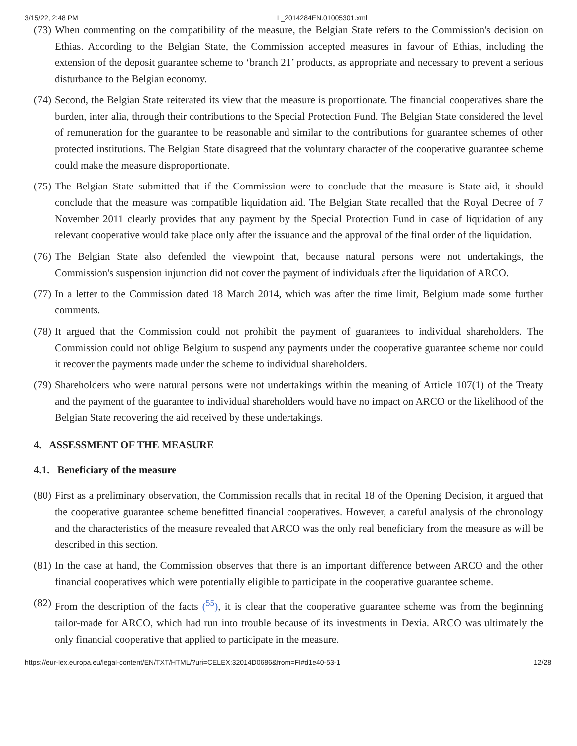3/15/22, 2:48 PM L_2014284EN.01005301.xml
(73)
When commenting on the compatibility of the measure, the Belgian State refers to the Commission's decision on Ethias. According to the Belgian State, the Commission accepted measures in favour of Ethias, including the extension of the deposit guarantee scheme to ‘branch 21’ products, as appropriate and necessary to prevent a serious disturbance to the Belgian economy.
(74)
Second, the Belgian State reiterated its view that the measure is proportionate. The financial cooperatives share the burden, inter alia, through their contributions to the Special Protection Fund. The Belgian State considered the level of remuneration for the guarantee to be reasonable and similar to the contributions for guarantee schemes of other protected institutions. The Belgian State disagreed that the voluntary character of the cooperative guarantee scheme could make the measure disproportionate.
(75)
The Belgian State submitted that if the Commission were to conclude that the measure is State aid, it should conclude that the measure was compatible liquidation aid. The Belgian State recalled that the Royal Decree of 7 November 2011 clearly provides that any payment by the Special Protection Fund in case of liquidation of any relevant cooperative would take place only after the issuance and the approval of the final order of the liquidation.
(76)
The Belgian State also defended the viewpoint that, because natural persons were not undertakings, the Commission's suspension injunction did not cover the payment of individuals after the liquidation of ARCO.
(77)
In a letter to the Commission dated 18 March 2014, which was after the time limit, Belgium made some further comments.
(78)
It argued that the Commission could not prohibit the payment of guarantees to individual shareholders. The Commission could not oblige Belgium to suspend any payments under the cooperative guarantee scheme nor could it recover the payments made under the scheme to individual shareholders.
(79)
Shareholders who were natural persons were not undertakings within the meaning of Article 107(1) of the Treaty and the payment of the guarantee to individual shareholders would have no impact on ARCO or the likelihood of the Belgian State recovering the aid received by these undertakings.
4. ASSESSMENT OF THE MEASURE
4.1. Beneficiary of the measure
(80)
First as a preliminary observation, the Commission recalls that in recital 18 of the Opening Decision, it argued that the cooperative guarantee scheme benefitted financial cooperatives. However, a careful analysis of the chronology and the characteristics of the measure revealed that ARCO was the only real beneficiary from the measure as will be described in this section.
(81)
In the case at hand, the Commission observes that there is an important difference between ARCO and the other financial cooperatives which were potentially eligible to participate in the cooperative guarantee scheme.
(82)
From the description of the facts (<sup>55</sup>), it is clear that the cooperative guarantee scheme was from the beginning tailor-made for ARCO, which had run into trouble because of its investments in Dexia. ARCO was ultimately the only financial cooperative that applied to participate in the measure.
https://eur-lex.europa.eu/legal-content/EN/TXT/HTML/?uri=CELEX:32014D0686&from=FI#d1e40-53-1 12/28